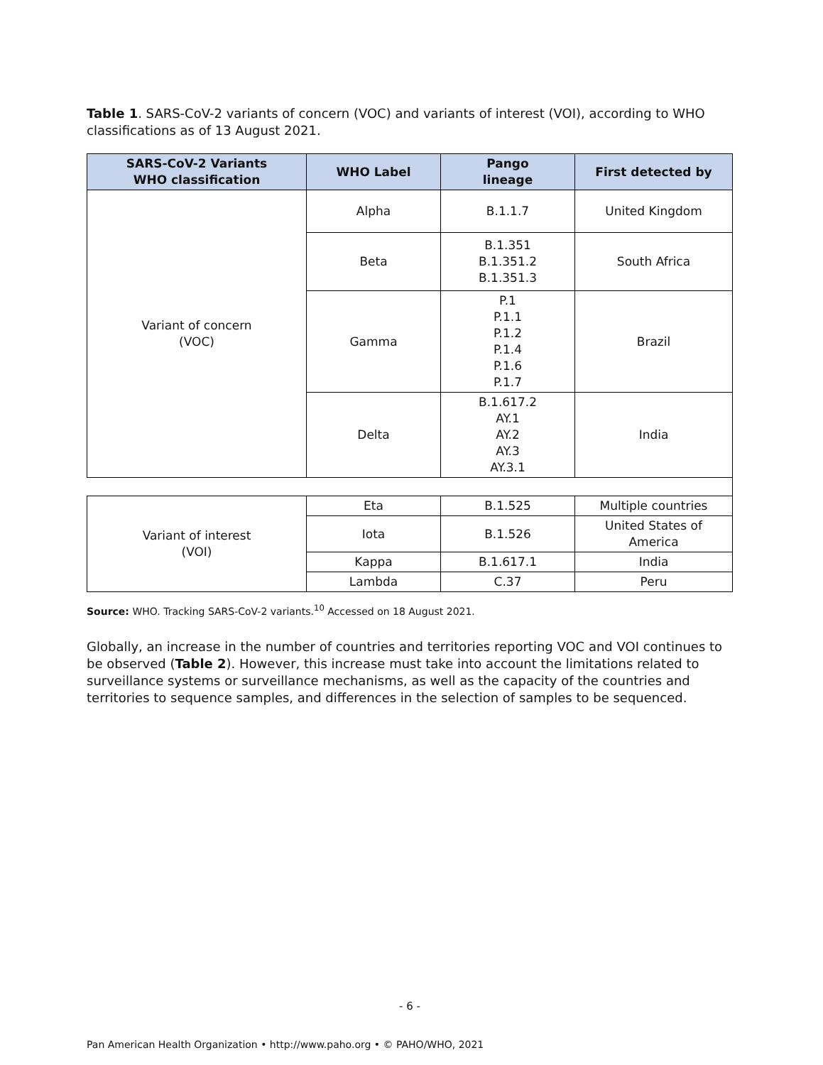Table 1. SARS-CoV-2 variants of concern (VOC) and variants of interest (VOI), according to WHO classifications as of 13 August 2021.
| SARS-CoV-2 Variants WHO classification | WHO Label | Pango lineage | First detected by |
| --- | --- | --- | --- |
| Variant of concern (VOC) | Alpha | B.1.1.7 | United Kingdom |
| | Beta | B.1.351 B.1.351.2 B.1.351.3 | South Africa |
| | Gamma | P.1 P.1.1 P.1.2 P.1.4 P.1.6 P.1.7 | Brazil |
| | Delta | B.1.617.2 AY.1 AY.2 AY.3 AY.3.1 | India |
| Variant of interest (VOI) | Eta | B.1.525 | Multiple countries |
| | Iota | B.1.526 | United States of America |
| | Kappa | B.1.617.1 | India |
| | Lambda | C.37 | Peru |
Source: WHO. Tracking SARS-CoV-2 variants.<sup>10</sup> Accessed on 18 August 2021.
Globally, an increase in the number of countries and territories reporting VOC and VOI continues to be observed (Table 2). However, this increase must take into account the limitations related to surveillance systems or surveillance mechanisms, as well as the capacity of the countries and territories to sequence samples, and differences in the selection of samples to be sequenced.
- 6 -
Pan American Health Organization • http://www.paho.org • © PAHO/WHO, 2021